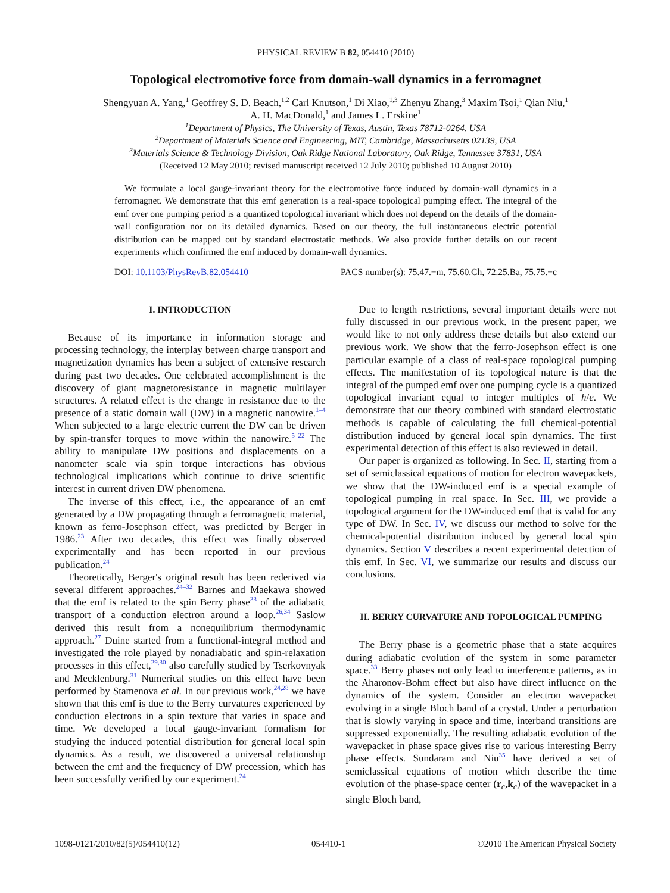PHYSICAL REVIEW B 82, 054410 (2010)
Topological electromotive force from domain-wall dynamics in a ferromagnet
Shengyuan A. Yang,<sup>1</sup> Geoffrey S. D. Beach,<sup>1,2</sup> Carl Knutson,<sup>1</sup> Di Xiao,<sup>1,3</sup> Zhenyu Zhang,<sup>3</sup> Maxim Tsoi,<sup>1</sup> Qian Niu,<sup>1</sup>
A. H. MacDonald,<sup>1</sup> and James L. Erskine<sup>1</sup>
<sup>1</sup> Department of Physics, The University of Texas, Austin, Texas 78712-0264, USA
<sup>2</sup> Department of Materials Science and Engineering, MIT, Cambridge, Massachusetts 02139, USA
<sup>3</sup> Materials Science & Technology Division, Oak Ridge National Laboratory, Oak Ridge, Tennessee 37831, USA
(Received 12 May 2010; revised manuscript received 12 July 2010; published 10 August 2010)
We formulate a local gauge-invariant theory for the electromotive force induced by domain-wall dynamics in a ferromagnet. We demonstrate that this emf generation is a real-space topological pumping effect. The integral of the emf over one pumping period is a quantized topological invariant which does not depend on the details of the domain-wall configuration nor on its detailed dynamics. Based on our theory, the full instantaneous electric potential distribution can be mapped out by standard electrostatic methods. We also provide further details on our recent experiments which confirmed the emf induced by domain-wall dynamics.
DOI: 10.1103/PhysRevB.82.054410 PACS number(s): 75.47.−m, 75.60.Ch, 72.25.Ba, 75.75.−c
I. INTRODUCTION
Because of its importance in information storage and processing technology, the interplay between charge transport and magnetization dynamics has been a subject of extensive research during past two decades. One celebrated accomplishment is the discovery of giant magnetoresistance in magnetic multilayer structures. A related effect is the change in resistance due to the presence of a static domain wall (DW) in a magnetic nanowire.<sup>1–4</sup> When subjected to a large electric current the DW can be driven by spin-transfer torques to move within the nanowire.<sup>5–22</sup> The ability to manipulate DW positions and displacements on a nanometer scale via spin torque interactions has obvious technological implications which continue to drive scientific interest in current driven DW phenomena.
The inverse of this effect, i.e., the appearance of an emf generated by a DW propagating through a ferromagnetic material, known as ferro-Josephson effect, was predicted by Berger in 1986.<sup>23</sup> After two decades, this effect was finally observed experimentally and has been reported in our previous publication.<sup>24</sup>
Theoretically, Berger's original result has been rederived via several different approaches.<sup>24–32</sup> Barnes and Maekawa showed that the emf is related to the spin Berry phase<sup>33</sup> of the adiabatic transport of a conduction electron around a loop.<sup>26,34</sup> Saslow derived this result from a nonequilibrium thermodynamic approach.<sup>27</sup> Duine started from a functional-integral method and investigated the role played by nonadiabatic and spin-relaxation processes in this effect,<sup>29,30</sup> also carefully studied by Tserkovnyak and Mecklenburg.<sup>31</sup> Numerical studies on this effect have been performed by Stamenova et al. In our previous work,<sup>24,28</sup> we have shown that this emf is due to the Berry curvatures experienced by conduction electrons in a spin texture that varies in space and time. We developed a local gauge-invariant formalism for studying the induced potential distribution for general local spin dynamics. As a result, we discovered a universal relationship between the emf and the frequency of DW precession, which has been successfully verified by our experiment.<sup>24</sup>
Due to length restrictions, several important details were not fully discussed in our previous work. In the present paper, we would like to not only address these details but also extend our previous work. We show that the ferro-Josephson effect is one particular example of a class of real-space topological pumping effects. The manifestation of its topological nature is that the integral of the pumped emf over one pumping cycle is a quantized topological invariant equal to integer multiples of h/e. We demonstrate that our theory combined with standard electrostatic methods is capable of calculating the full chemical-potential distribution induced by general local spin dynamics. The first experimental detection of this effect is also reviewed in detail.
Our paper is organized as following. In Sec. II, starting from a set of semiclassical equations of motion for electron wavepackets, we show that the DW-induced emf is a special example of topological pumping in real space. In Sec. III, we provide a topological argument for the DW-induced emf that is valid for any type of DW. In Sec. IV, we discuss our method to solve for the chemical-potential distribution induced by general local spin dynamics. Section V describes a recent experimental detection of this emf. In Sec. VI, we summarize our results and discuss our conclusions.
II. BERRY CURVATURE AND TOPOLOGICAL PUMPING
The Berry phase is a geometric phase that a state acquires during adiabatic evolution of the system in some parameter space.<sup>33</sup> Berry phases not only lead to interference patterns, as in the Aharonov-Bohm effect but also have direct influence on the dynamics of the system. Consider an electron wavepacket evolving in a single Bloch band of a crystal. Under a perturbation that is slowly varying in space and time, interband transitions are suppressed exponentially. The resulting adiabatic evolution of the wavepacket in phase space gives rise to various interesting Berry phase effects. Sundaram and Niu<sup>35</sup> have derived a set of semiclassical equations of motion which describe the time evolution of the phase-space center (r<sub>c</sub>,k<sub>c</sub>) of the wavepacket in a single Bloch band,
1098-0121/2010/82(5)/054410(12) 054410-1 ©2010 The American Physical Society